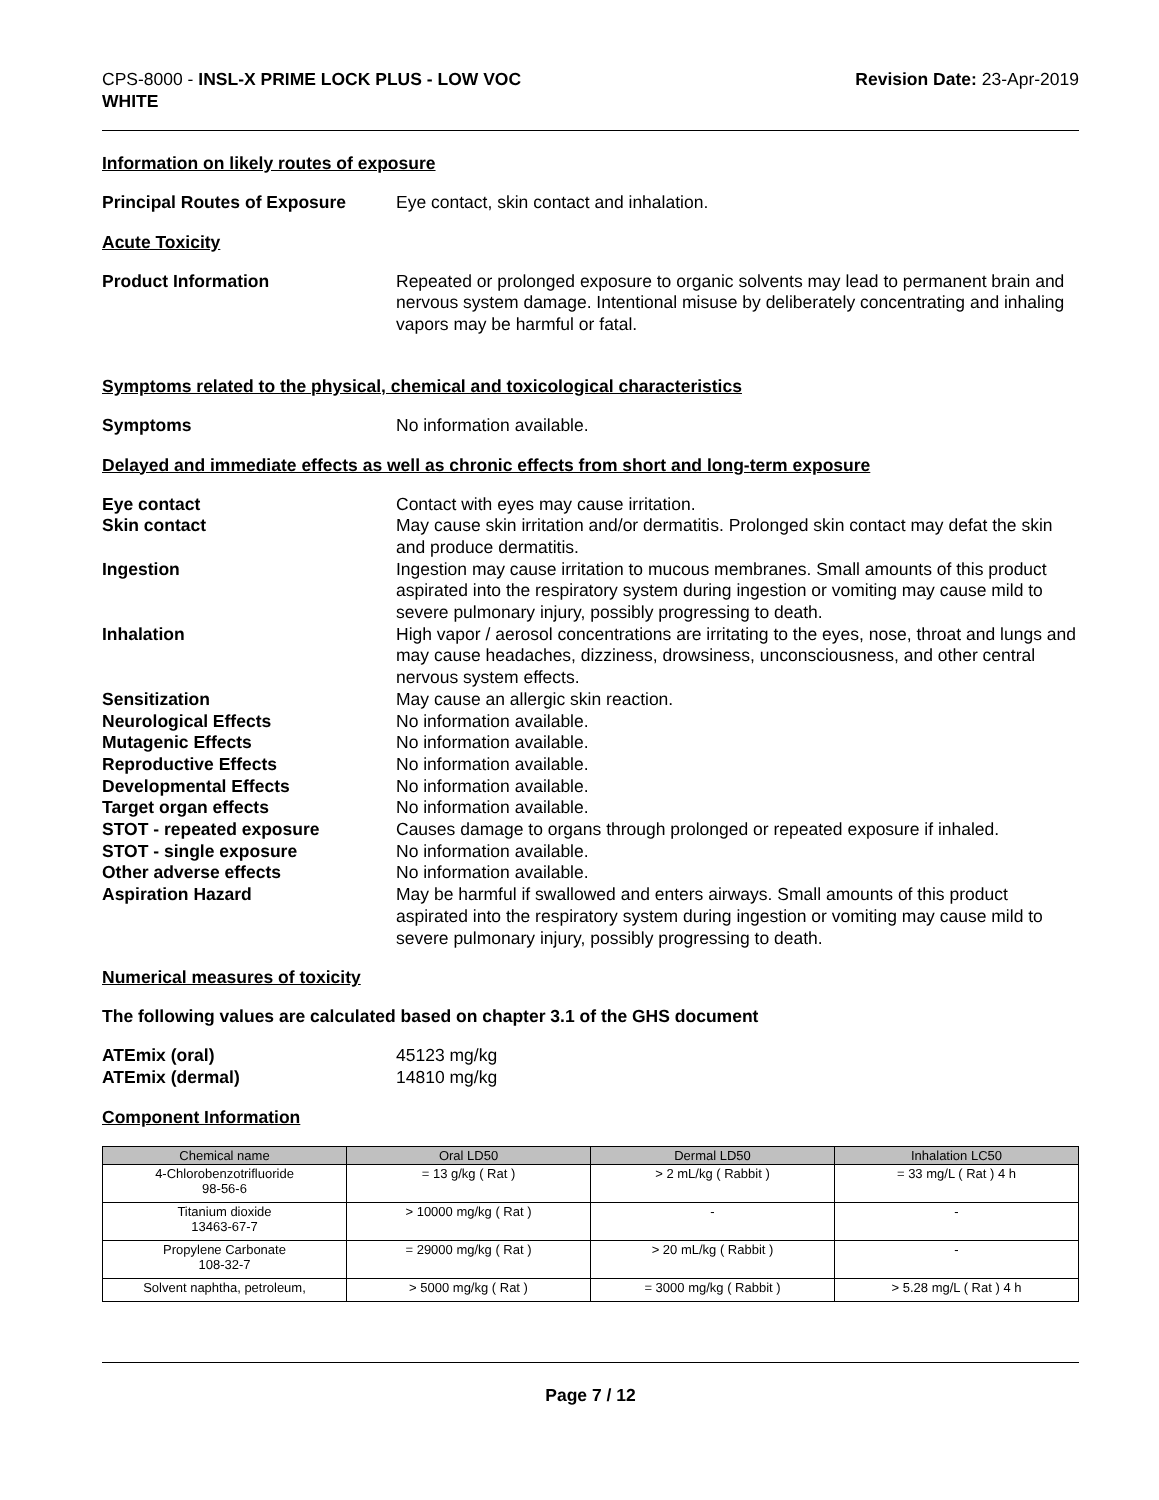CPS-8000 - INSL-X PRIME LOCK PLUS - LOW VOC
WHITE
Revision Date: 23-Apr-2019
Information on likely routes of exposure
Principal Routes of Exposure Eye contact, skin contact and inhalation.
Acute Toxicity
Product Information Repeated or prolonged exposure to organic solvents may lead to permanent brain and nervous system damage. Intentional misuse by deliberately concentrating and inhaling vapors may be harmful or fatal.
Symptoms related to the physical, chemical and toxicological characteristics
Symptoms No information available.
Delayed and immediate effects as well as chronic effects from short and long-term exposure
Eye contact Contact with eyes may cause irritation.
Skin contact May cause skin irritation and/or dermatitis. Prolonged skin contact may defat the skin and produce dermatitis.
Ingestion Ingestion may cause irritation to mucous membranes. Small amounts of this product aspirated into the respiratory system during ingestion or vomiting may cause mild to severe pulmonary injury, possibly progressing to death.
Inhalation High vapor / aerosol concentrations are irritating to the eyes, nose, throat and lungs and may cause headaches, dizziness, drowsiness, unconsciousness, and other central nervous system effects.
Sensitization May cause an allergic skin reaction.
Neurological Effects No information available.
Mutagenic Effects No information available.
Reproductive Effects No information available.
Developmental Effects No information available.
Target organ effects No information available.
STOT - repeated exposure Causes damage to organs through prolonged or repeated exposure if inhaled.
STOT - single exposure No information available.
Other adverse effects No information available.
Aspiration Hazard May be harmful if swallowed and enters airways. Small amounts of this product aspirated into the respiratory system during ingestion or vomiting may cause mild to severe pulmonary injury, possibly progressing to death.
Numerical measures of toxicity
The following values are calculated based on chapter 3.1 of the GHS document
ATEmix (oral) 45123 mg/kg
ATEmix (dermal) 14810 mg/kg
Component Information
| Chemical name | Oral LD50 | Dermal LD50 | Inhalation LC50 |
| --- | --- | --- | --- |
| 4-Chlorobenzotrifluoride 98-56-6 | = 13 g/kg ( Rat ) | > 2 mL/kg ( Rabbit ) | = 33 mg/L ( Rat ) 4 h |
| Titanium dioxide 13463-67-7 | > 10000 mg/kg ( Rat ) | - | - |
| Propylene Carbonate 108-32-7 | = 29000 mg/kg ( Rat ) | > 20 mL/kg ( Rabbit ) | - |
| Solvent naphtha, petroleum, | > 5000 mg/kg ( Rat ) | = 3000 mg/kg ( Rabbit ) | > 5.28 mg/L ( Rat ) 4 h |
Page 7 / 12